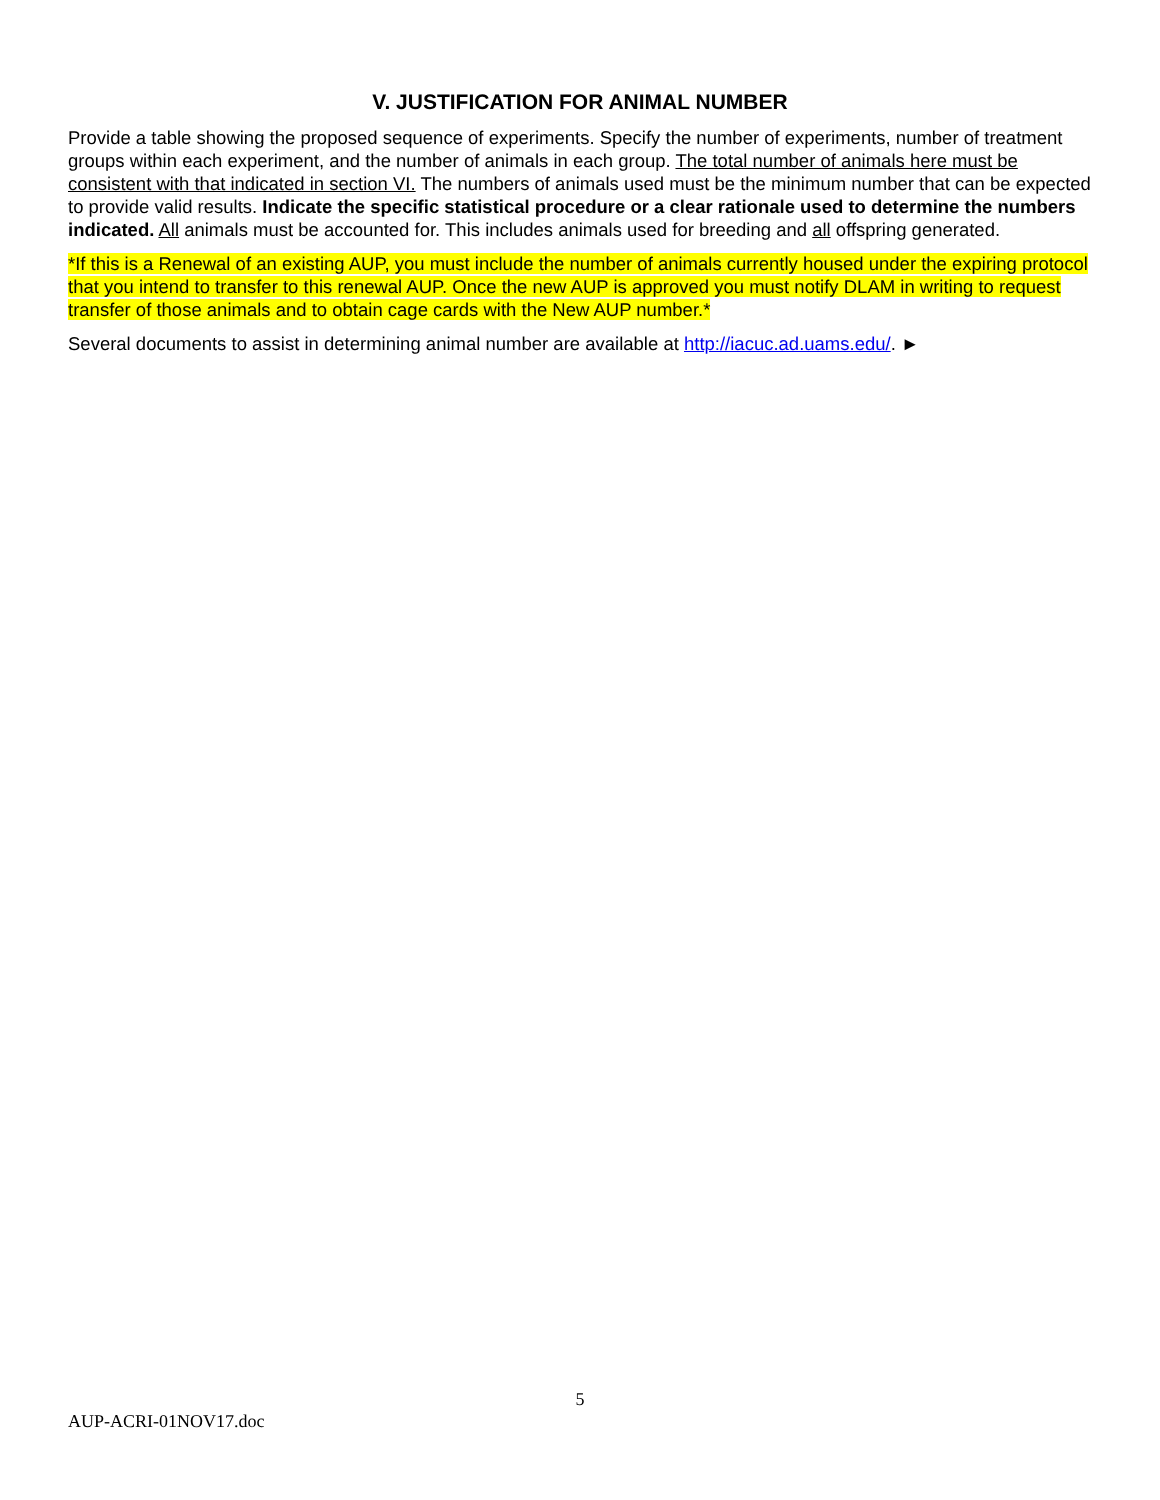V. JUSTIFICATION FOR ANIMAL NUMBER
Provide a table showing the proposed sequence of experiments. Specify the number of experiments, number of treatment groups within each experiment, and the number of animals in each group. The total number of animals here must be consistent with that indicated in section VI. The numbers of animals used must be the minimum number that can be expected to provide valid results. Indicate the specific statistical procedure or a clear rationale used to determine the numbers indicated. All animals must be accounted for. This includes animals used for breeding and all offspring generated.
*If this is a Renewal of an existing AUP, you must include the number of animals currently housed under the expiring protocol that you intend to transfer to this renewal AUP. Once the new AUP is approved you must notify DLAM in writing to request transfer of those animals and to obtain cage cards with the New AUP number.*
Several documents to assist in determining animal number are available at http://iacuc.ad.uams.edu/. ►
5
AUP-ACRI-01NOV17.doc